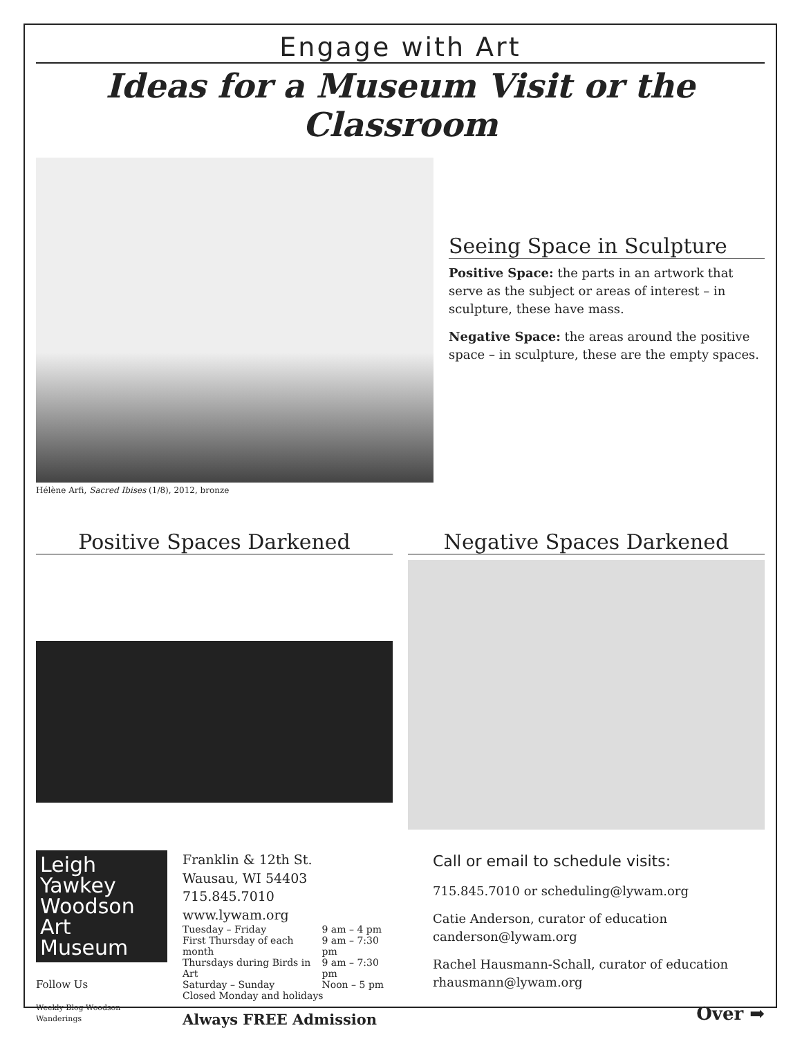Engage with Art
Ideas for a Museum Visit or the Classroom
Hélène Arfi, Sacred Ibises (1/8), 2012, bronze
Seeing Space in Sculpture
Positive Space: the parts in an artwork that serve as the subject or areas of interest – in sculpture, these have mass.
Negative Space: the areas around the positive space – in sculpture, these are the empty spaces.
Positive Spaces Darkened Negative Spaces Darkened
Leigh Yawkey
Woodson
Art Museum
Follow Us
Weekly Blog Woodson Wanderings
Franklin & 12th St.
Wausau, WI 54403
715.845.7010
www.lywam.org
| Tuesday – Friday | 9 am – 4 pm |
| First Thursday of each month | 9 am – 7:30 pm |
| Thursdays during Birds in Art | 9 am – 7:30 pm |
| Saturday – Sunday | Noon – 5 pm |
| Closed Monday and holidays | |
Always FREE Admission
Call or email to schedule visits:
715.845.7010 or scheduling@lywam.org
Catie Anderson, curator of education
canderson@lywam.org
Rachel Hausmann-Schall, curator of education
rhausmann@lywam.org
Over ➡